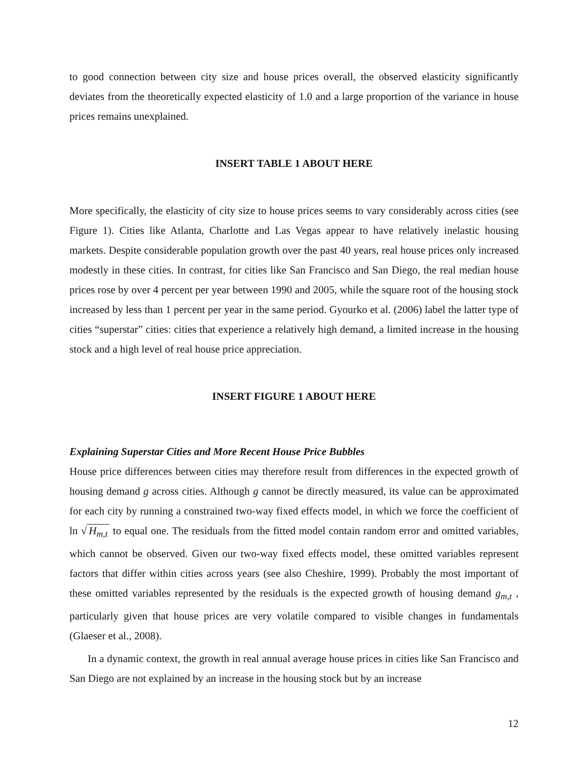to good connection between city size and house prices overall, the observed elasticity significantly deviates from the theoretically expected elasticity of 1.0 and a large proportion of the variance in house prices remains unexplained.
INSERT TABLE 1 ABOUT HERE
More specifically, the elasticity of city size to house prices seems to vary considerably across cities (see Figure 1). Cities like Atlanta, Charlotte and Las Vegas appear to have relatively inelastic housing markets. Despite considerable population growth over the past 40 years, real house prices only increased modestly in these cities. In contrast, for cities like San Francisco and San Diego, the real median house prices rose by over 4 percent per year between 1990 and 2005, while the square root of the housing stock increased by less than 1 percent per year in the same period. Gyourko et al. (2006) label the latter type of cities “superstar” cities: cities that experience a relatively high demand, a limited increase in the housing stock and a high level of real house price appreciation.
INSERT FIGURE 1 ABOUT HERE
Explaining Superstar Cities and More Recent House Price Bubbles
House price differences between cities may therefore result from differences in the expected growth of housing demand g across cities. Although g cannot be directly measured, its value can be approximated for each city by running a constrained two-way fixed effects model, in which we force the coefficient of ln √ H<sub>m,t</sub> to equal one. The residuals from the fitted model contain random error and omitted variables, which cannot be observed. Given our two-way fixed effects model, these omitted variables represent factors that differ within cities across years (see also Cheshire, 1999). Probably the most important of these omitted variables represented by the residuals is the expected growth of housing demand g<sub>m,t</sub> , particularly given that house prices are very volatile compared to visible changes in fundamentals (Glaeser et al., 2008).
In a dynamic context, the growth in real annual average house prices in cities like San Francisco and San Diego are not explained by an increase in the housing stock but by an increase
12